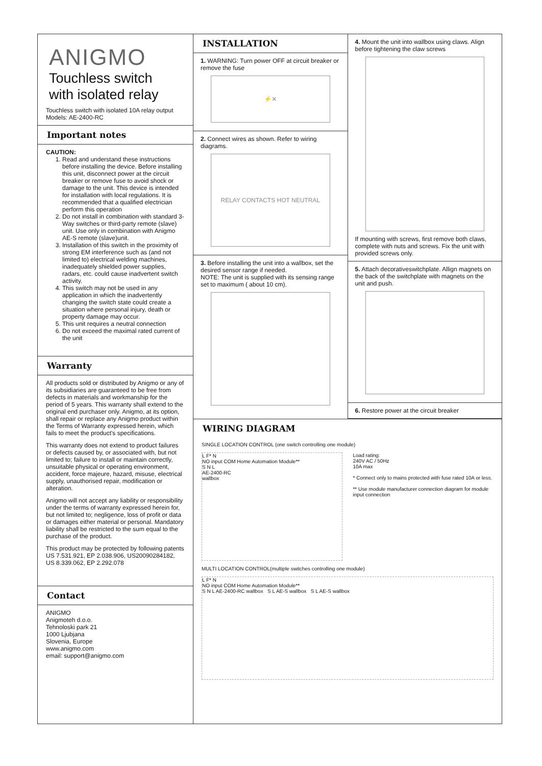ANIGMO
Touchless switch
with isolated relay
Touchless switch with isolated 10A relay output
Models: AE-2400-RC
Important notes
CAUTION:
1. Read and understand these instructions before installing the device. Before installing this unit, disconnect power at the circuit breaker or remove fuse to avoid shock or damage to the unit. This device is intended for installation with local regulations. It is recommended that a qualified electrician perform this operation
2. Do not install in combination with standard 3-Way switches or third-party remote (slave) unit. Use only in combination with Anigmo AE-S remote (slave)unit.
3. Installation of this switch in the proximity of strong EM interference such as (and not limited to) electrical welding machines, inadequately shielded power supplies, radars, etc. could cause inadvertent switch activity.
4. This switch may not be used in any application in which the inadvertently changing the switch state could create a situation where personal injury, death or property damage may occur.
5. This unit requires a neutral connection
6. Do not exceed the maximal rated current of the unit
Warranty
All products sold or distributed by Anigmo or any of its subsidiaries are guaranteed to be free from defects in materials and workmanship for the period of 5 years. This warranty shall extend to the original end purchaser only. Anigmo, at its option, shall repair or replace any Anigmo product within the Terms of Warranty expressed herein, which fails to meet the product's specifications.
This warranty does not extend to product failures or defects caused by, or associated with, but not limited to; failure to install or maintain correctly, unsuitable physical or operating environment, accident, force majeure, hazard, misuse, electrical supply, unauthorised repair, modification or alteration.
Anigmo will not accept any liability or responsibility under the terms of warranty expressed herein for, but not limited to; negligence, loss of profit or data or damages either material or personal. Mandatory liability shall be restricted to the sum equal to the purchase of the product.
This product may be protected by following patents US 7.531.921, EP 2.038.906, US20090284182, US 8.339.062, EP 2.292.078
Contact
ANIGMO
Anigmoteh d.o.o.
Tehnoloski park 21
1000 Ljubjana
Slovenia, Europe
www.anigmo.com
email: support@anigmo.com
INSTALLATION
1. WARNING: Turn power OFF at circuit breaker or remove the fuse
⚡✕
2. Connect wires as shown. Refer to wiring diagrams.
RELAY CONTACTS HOT NEUTRAL
3. Before installing the unit into a wallbox, set the desired sensor range if needed.
NOTE: The unit is supplied with its sensing range set to maximum ( about 10 cm).
4. Mount the unit into wallbox using claws. Align before tightening the claw screws
If mounting with screws, first remove both claws, complete with nuts and screws. Fix the unit with provided screws only.
5. Attach decorativeswitchplate. Allign magnets on the back of the switchplate with magnets on the unit and push.
6. Restore power at the circuit breaker
WIRING DIAGRAM
SINGLE LOCATION CONTROL (one switch controlling one module)
L F* N
NO input COM Home Automation Module**
S N L
AE-2400-RC
wallbox
Load rating:
240V AC / 50Hz
10A max
* Connect only to mains protected with fuse rated 10A or less.
** Use module manufacturer connection diagram for module input connection
MULTI LOCATION CONTROL(multiple switches controlling one module)
L F* N
NO input COM Home Automation Module**
S N L AE-2400-RC wallbox S L AE-S wallbox S L AE-S wallbox